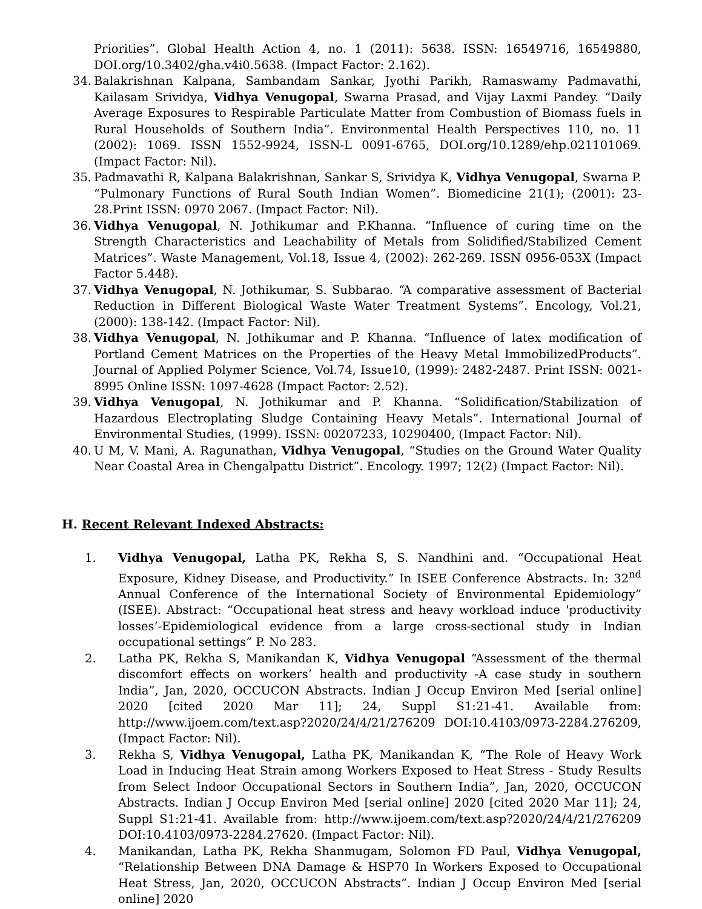Priorities”. Global Health Action 4, no. 1 (2011): 5638. ISSN: 16549716, 16549880, DOI.org/10.3402/gha.v4i0.5638. (Impact Factor: 2.162).
34. Balakrishnan Kalpana, Sambandam Sankar, Jyothi Parikh, Ramaswamy Padmavathi, Kailasam Srividya, Vidhya Venugopal, Swarna Prasad, and Vijay Laxmi Pandey. “Daily Average Exposures to Respirable Particulate Matter from Combustion of Biomass fuels in Rural Households of Southern India”. Environmental Health Perspectives 110, no. 11 (2002): 1069. ISSN 1552-9924, ISSN-L 0091-6765, DOI.org/10.1289/ehp.021101069. (Impact Factor: Nil).
35. Padmavathi R, Kalpana Balakrishnan, Sankar S, Srividya K, Vidhya Venugopal, Swarna P. “Pulmonary Functions of Rural South Indian Women”. Biomedicine 21(1); (2001): 23-28.Print ISSN: 0970 2067. (Impact Factor: Nil).
36. Vidhya Venugopal, N. Jothikumar and P.Khanna. “Influence of curing time on the Strength Characteristics and Leachability of Metals from Solidified/Stabilized Cement Matrices”. Waste Management, Vol.18, Issue 4, (2002): 262-269. ISSN 0956-053X (Impact Factor 5.448).
37. Vidhya Venugopal, N. Jothikumar, S. Subbarao. “A comparative assessment of Bacterial Reduction in Different Biological Waste Water Treatment Systems”. Encology, Vol.21, (2000): 138-142. (Impact Factor: Nil).
38. Vidhya Venugopal, N. Jothikumar and P. Khanna. “Influence of latex modification of Portland Cement Matrices on the Properties of the Heavy Metal ImmobilizedProducts”. Journal of Applied Polymer Science, Vol.74, Issue10, (1999): 2482-2487. Print ISSN: 0021-8995 Online ISSN: 1097-4628 (Impact Factor: 2.52).
39. Vidhya Venugopal, N. Jothikumar and P. Khanna. “Solidification/Stabilization of Hazardous Electroplating Sludge Containing Heavy Metals”. International Journal of Environmental Studies, (1999). ISSN: 00207233, 10290400, (Impact Factor: Nil).
40. U M, V. Mani, A. Ragunathan, Vidhya Venugopal, “Studies on the Ground Water Quality Near Coastal Area in Chengalpattu District”. Encology. 1997; 12(2) (Impact Factor: Nil).
H. Recent Relevant Indexed Abstracts:
1. Vidhya Venugopal, Latha PK, Rekha S, S. Nandhini and. “Occupational Heat Exposure, Kidney Disease, and Productivity.” In ISEE Conference Abstracts. In: 32<sup>nd</sup> Annual Conference of the International Society of Environmental Epidemiology” (ISEE). Abstract: “Occupational heat stress and heavy workload induce 'productivity losses’-Epidemiological evidence from a large cross-sectional study in Indian occupational settings” P. No 283.
2. Latha PK, Rekha S, Manikandan K, Vidhya Venugopal “Assessment of the thermal discomfort effects on workers’ health and productivity -A case study in southern India”, Jan, 2020, OCCUCON Abstracts. Indian J Occup Environ Med [serial online] 2020 [cited 2020 Mar 11]; 24, Suppl S1:21-41. Available from: http://www.ijoem.com/text.asp?2020/24/4/21/276209 DOI:10.4103/0973-2284.276209, (Impact Factor: Nil).
3. Rekha S, Vidhya Venugopal, Latha PK, Manikandan K, “The Role of Heavy Work Load in Inducing Heat Strain among Workers Exposed to Heat Stress - Study Results from Select Indoor Occupational Sectors in Southern India”, Jan, 2020, OCCUCON Abstracts. Indian J Occup Environ Med [serial online] 2020 [cited 2020 Mar 11]; 24, Suppl S1:21-41. Available from: http://www.ijoem.com/text.asp?2020/24/4/21/276209 DOI:10.4103/0973-2284.27620. (Impact Factor: Nil).
4. Manikandan, Latha PK, Rekha Shanmugam, Solomon FD Paul, Vidhya Venugopal, “Relationship Between DNA Damage & HSP70 In Workers Exposed to Occupational Heat Stress, Jan, 2020, OCCUCON Abstracts”. Indian J Occup Environ Med [serial online] 2020